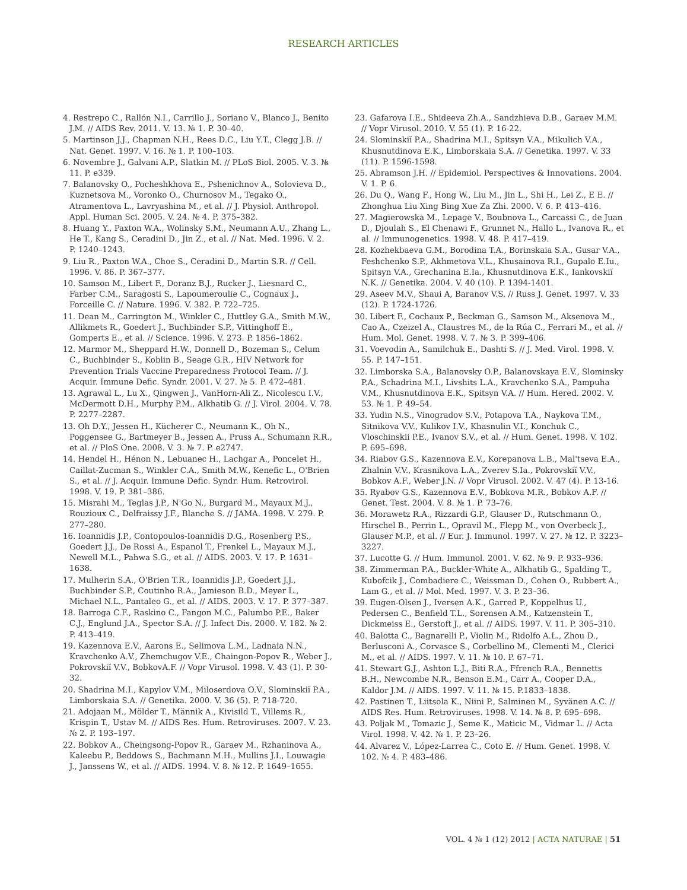RESEARCH ARTICLES
4. Restrepo C., Rallón N.I., Carrillo J., Soriano V., Blanco J., Benito J.M. // AIDS Rev. 2011. V. 13. № 1. P. 30–40.
5. Martinson J.J., Chapman N.H., Rees D.C., Liu Y.T., Clegg J.B. // Nat. Genet. 1997. V. 16. № 1. P. 100–103.
6. Novembre J., Galvani A.P., Slatkin M. // PLoS Biol. 2005. V. 3. № 11. P. e339.
7. Balanovsky O., Pocheshkhova E., Pshenichnov A., Solovieva D., Kuznetsova M., Voronko O., Churnosov M., Tegako O., Atramentova L., Lavryashina M., et al. // J. Physiol. Anthropol. Appl. Human Sci. 2005. V. 24. № 4. P. 375–382.
8. Huang Y., Paxton W.A., Wolinsky S.M., Neumann A.U., Zhang L., He T., Kang S., Ceradini D., Jin Z., et al. // Nat. Med. 1996. V. 2. P. 1240–1243.
9. Liu R., Paxton W.A., Choe S., Ceradini D., Martin S.R. // Cell. 1996. V. 86. P. 367–377.
10. Samson M., Libert F., Doranz B.J., Rucker J., Liesnard C., Farber C.M., Saragosti S., Lapoumeroulie C., Cognaux J., Forceille C. // Nature. 1996. V. 382. P. 722–725.
11. Dean M., Carrington M., Winkler C., Huttley G.A., Smith M.W., Allikmets R., Goedert J., Buchbinder S.P., Vittinghoff E., Gomperts E., et al. // Science. 1996. V. 273. P. 1856–1862.
12. Marmor M., Sheppard H.W., Donnell D., Bozeman S., Celum C., Buchbinder S., Koblin B., Seage G.R., HIV Network for Prevention Trials Vaccine Preparedness Protocol Team. // J. Acquir. Immune Defic. Syndr. 2001. V. 27. № 5. P. 472–481.
13. Agrawal L., Lu X., Qingwen J., VanHorn-Ali Z., Nicolescu I.V., McDermott D.H., Murphy P.M., Alkhatib G. // J. Virol. 2004. V. 78. P. 2277–2287.
13. Oh D.Y., Jessen H., Kücherer C., Neumann K., Oh N., Poggensee G., Bartmeyer B., Jessen A., Pruss A., Schumann R.R., et al. // PloS One. 2008. V. 3. № 7. P. e2747.
14. Hendel H., Hénon N., Lebuanec H., Lachgar A., Poncelet H., Caillat-Zucman S., Winkler C.A., Smith M.W., Kenefic L., O'Brien S., et al. // J. Acquir. Immune Defic. Syndr. Hum. Retrovirol. 1998. V. 19. P. 381–386.
15. Misrahi M., Teglas J.P., N'Go N., Burgard M., Mayaux M.J., Rouzioux C., Delfraissy J.F., Blanche S. // JAMA. 1998. V. 279. P. 277–280.
16. Ioannidis J.P., Contopoulos-Ioannidis D.G., Rosenberg P.S., Goedert J.J., De Rossi A., Espanol T., Frenkel L., Mayaux M.J., Newell M.L., Pahwa S.G., et al. // AIDS. 2003. V. 17. P. 1631–1638.
17. Mulherin S.A., O'Brien T.R., Ioannidis J.P., Goedert J.J., Buchbinder S.P., Coutinho R.A., Jamieson B.D., Meyer L., Michael N.L., Pantaleo G., et al. // AIDS. 2003. V. 17. P. 377–387.
18. Barroga C.F., Raskino C., Fangon M.C., Palumbo P.E., Baker C.J., Englund J.A., Spector S.A. // J. Infect Dis. 2000. V. 182. № 2. P. 413–419.
19. Kazennova E.V., Aarons E., Selimova L.M., Ladnaia N.N., Kravchenko A.V., Zhemchugov V.E., Chaingon-Popov R., Weber J., Pokrovskiĭ V.V., BobkovA.F. // Vopr Virusol. 1998. V. 43 (1). P. 30-32.
20. Shadrina M.I., Kapylov V.M., Miloserdova O.V., Slominskiĭ P.A., Limborskaia S.A. // Genetika. 2000. V. 36 (5). P. 718-720.
21. Adojaan M., Mölder T., Männik A., Kivisild T., Villems R., Krispin T., Ustav M. // AIDS Res. Hum. Retroviruses. 2007. V. 23. № 2. P. 193–197.
22. Bobkov A., Cheingsong-Popov R., Garaev M., Rzhaninova A., Kaleebu P., Beddows S., Bachmann M.H., Mullins J.I., Louwagie J., Janssens W., et al. // AIDS. 1994. V. 8. № 12. P. 1649–1655.
23. Gafarova I.E., Shideeva Zh.A., Sandzhieva D.B., Garaev M.M. // Vopr Virusol. 2010. V. 55 (1). P. 16-22.
24. Slominskiĭ P.A., Shadrina M.I., Spitsyn V.A., Mikulich V.A., Khusnutdinova E.K., Limborskaia S.A. // Genetika. 1997. V. 33 (11). P. 1596-1598.
25. Abramson J.H. // Epidemiol. Perspectives & Innovations. 2004. V. 1. P. 6.
26. Du Q., Wang F., Hong W., Liu M., Jin L., Shi H., Lei Z., E E. // Zhonghua Liu Xing Bing Xue Za Zhi. 2000. V. 6. P. 413–416.
27. Magierowska M., Lepage V., Boubnova L., Carcassi C., de Juan D., Djoulah S., El Chenawi F., Grunnet N., Hallo L., Ivanova R., et al. // Immunogenetics. 1998. V. 48. P. 417–419.
28. Kozhekbaeva G.M., Borodina T.A., Borinskaia S.A., Gusar V.A., Feshchenko S.P., Akhmetova V.L., Khusainova R.I., Gupalo E.Iu., Spitsyn V.A., Grechanina E.Ia., Khusnutdinova E.K., Iankovskiĭ N.K. // Genetika. 2004. V. 40 (10). P. 1394-1401.
29. Aseev M.V., Shaui A, Baranov V.S. // Russ J. Genet. 1997. V. 33 (12). P. 1724-1726.
30. Libert F., Cochaux P., Beckman G., Samson M., Aksenova M., Cao A., Czeizel A., Claustres M., de la Rúa C., Ferrari M., et al. // Hum. Mol. Genet. 1998. V. 7. № 3. P. 399–406.
31. Voevodin A., Samilchuk E., Dashti S. // J. Med. Virol. 1998. V. 55. P. 147–151.
32. Limborska S.A., Balanovsky O.P., Balanovskaya E.V., Slominsky P.A., Schadrina M.I., Livshits L.A., Kravchenko S.A., Pampuha V.M., Khusnutdinova E.K., Spitsyn V.A. // Hum. Hered. 2002. V. 53. № 1. P. 49–54.
33. Yudin N.S., Vinogradov S.V., Potapova T.A., Naykova T.M., Sitnikova V.V., Kulikov I.V., Khasnulin V.I., Konchuk C., Vloschinskii P.E., Ivanov S.V., et al. // Hum. Genet. 1998. V. 102. P. 695–698.
34. Riabov G.S., Kazennova E.V., Korepanova L.B., Mal'tseva E.A., Zhalnin V.V., Krasnikova L.A., Zverev S.Ia., Pokrovskiĭ V.V., Bobkov A.F., Weber J.N. // Vopr Virusol. 2002. V. 47 (4). P. 13-16.
35. Ryabov G.S., Kazennova E.V., Bobkova M.R., Bobkov A.F. // Genet. Test. 2004. V. 8. № 1. P. 73–76.
36. Morawetz R.A., Rizzardi G.P., Glauser D., Rutschmann O., Hirschel B., Perrin L., Opravil M., Flepp M., von Overbeck J., Glauser M.P., et al. // Eur. J. Immunol. 1997. V. 27. № 12. P. 3223–3227.
37. Lucotte G. // Hum. Immunol. 2001. V. 62. № 9. P. 933–936.
38. Zimmerman P.A., Buckler-White A., Alkhatib G., Spalding T., Kubofcik J., Combadiere C., Weissman D., Cohen O., Rubbert A., Lam G., et al. // Mol. Med. 1997. V. 3. P. 23–36.
39. Eugen-Olsen J., Iversen A.K., Garred P., Koppelhus U., Pedersen C., Benfield T.L., Sorensen A.M., Katzenstein T., Dickmeiss E., Gerstoft J., et al. // AIDS. 1997. V. 11. P. 305–310.
40. Balotta C., Bagnarelli P., Violin M., Ridolfo A.L., Zhou D., Berlusconi A., Corvasce S., Corbellino M., Clementi M., Clerici M., et al. // AIDS. 1997. V. 11. № 10. P. 67–71.
41. Stewart G.J., Ashton L.J., Biti R.A., Ffrench R.A., Bennetts B.H., Newcombe N.R., Benson E.M., Carr A., Cooper D.A., Kaldor J.M. // AIDS. 1997. V. 11. № 15. P.1833–1838.
42. Pastinen T., Liitsola K., Niini P., Salminen M., Syvänen A.C. // AIDS Res. Hum. Retroviruses. 1998. V. 14. № 8. P. 695–698.
43. Poljak M., Tomazic J., Seme K., Maticic M., Vidmar L. // Acta Virol. 1998. V. 42. № 1. P. 23–26.
44. Alvarez V., López-Larrea C., Coto E. // Hum. Genet. 1998. V. 102. № 4. P. 483–486.
VOL. 4 № 1 (12) 2012 | ACTA NATURAE | 51